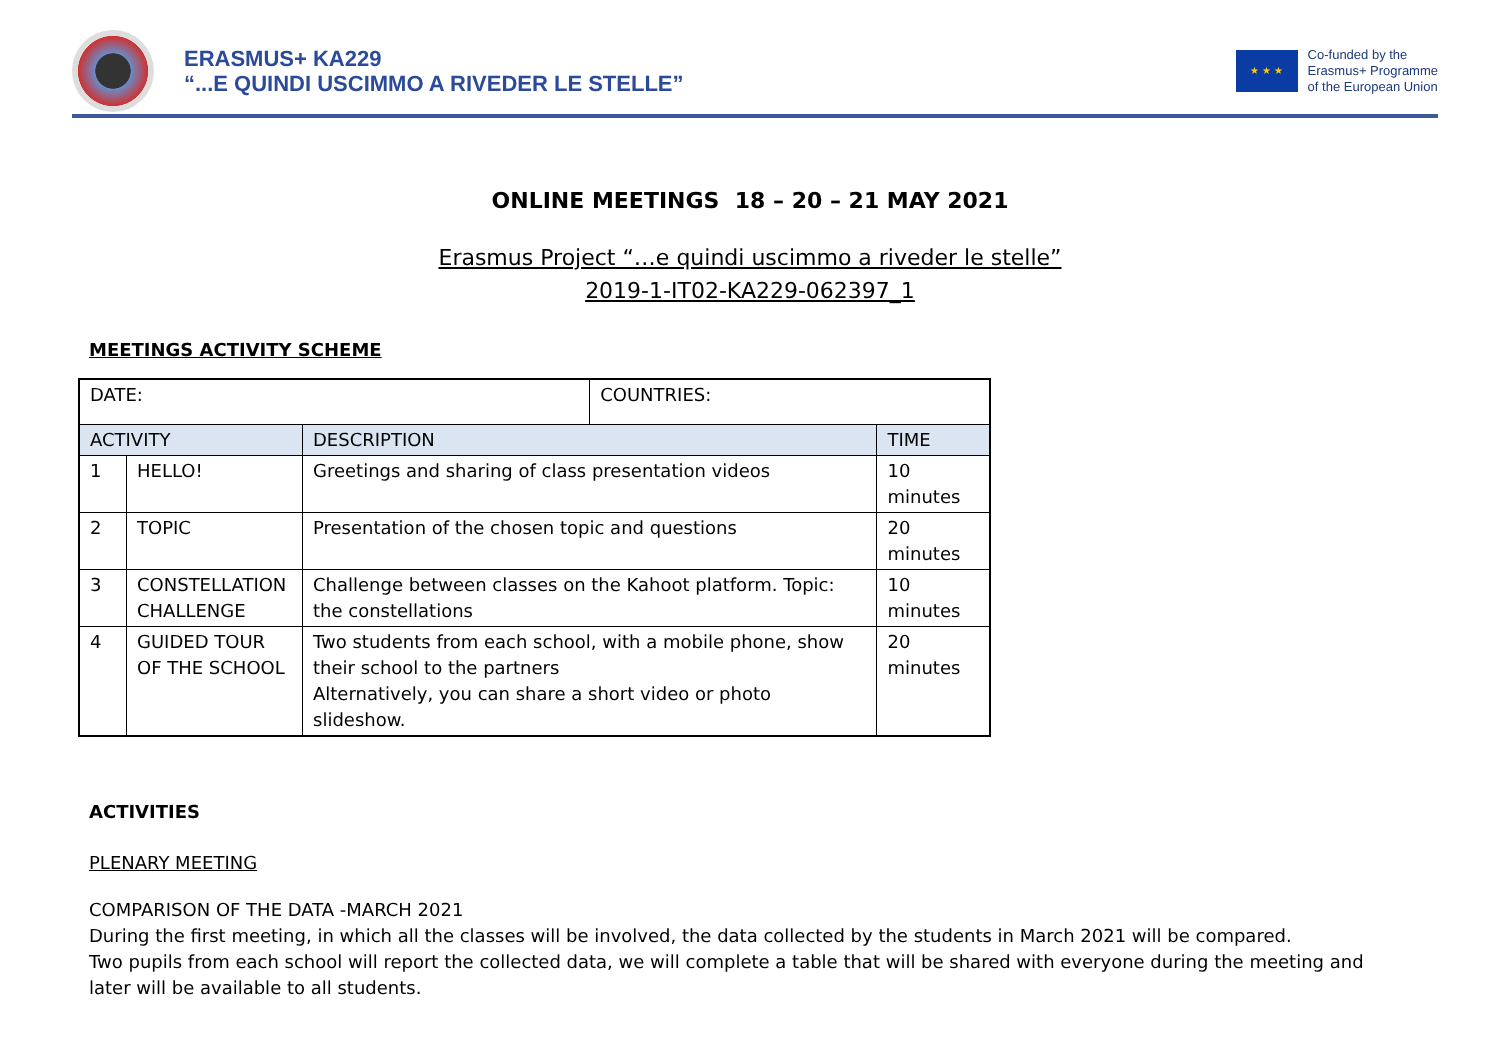ERASMUS+ KA229
“...E QUINDI USCIMMO A RIVEDER LE STELLE”
★ ★ ★
Co-funded by the
Erasmus+ Programme
of the European Union
ONLINE MEETINGS 18 – 20 – 21 MAY 2021
Erasmus Project “…e quindi uscimmo a riveder le stelle”
2019-1-IT02-KA229-062397_1
MEETINGS ACTIVITY SCHEME
| DATE: | | | COUNTRIES: | |
| ACTIVITY | | DESCRIPTION | | TIME |
| 1 | HELLO! | Greetings and sharing of class presentation videos | | 10 minutes |
| 2 | TOPIC | Presentation of the chosen topic and questions | | 20 minutes |
| 3 | CONSTELLATION CHALLENGE | Challenge between classes on the Kahoot platform. Topic: the constellations | | 10 minutes |
| 4 | GUIDED TOUR OF THE SCHOOL | Two students from each school, with a mobile phone, show their school to the partners Alternatively, you can share a short video or photo slideshow. | | 20 minutes |
ACTIVITIES
PLENARY MEETING
COMPARISON OF THE DATA -MARCH 2021
During the first meeting, in which all the classes will be involved, the data collected by the students in March 2021 will be compared.
Two pupils from each school will report the collected data, we will complete a table that will be shared with everyone during the meeting and later will be available to all students.